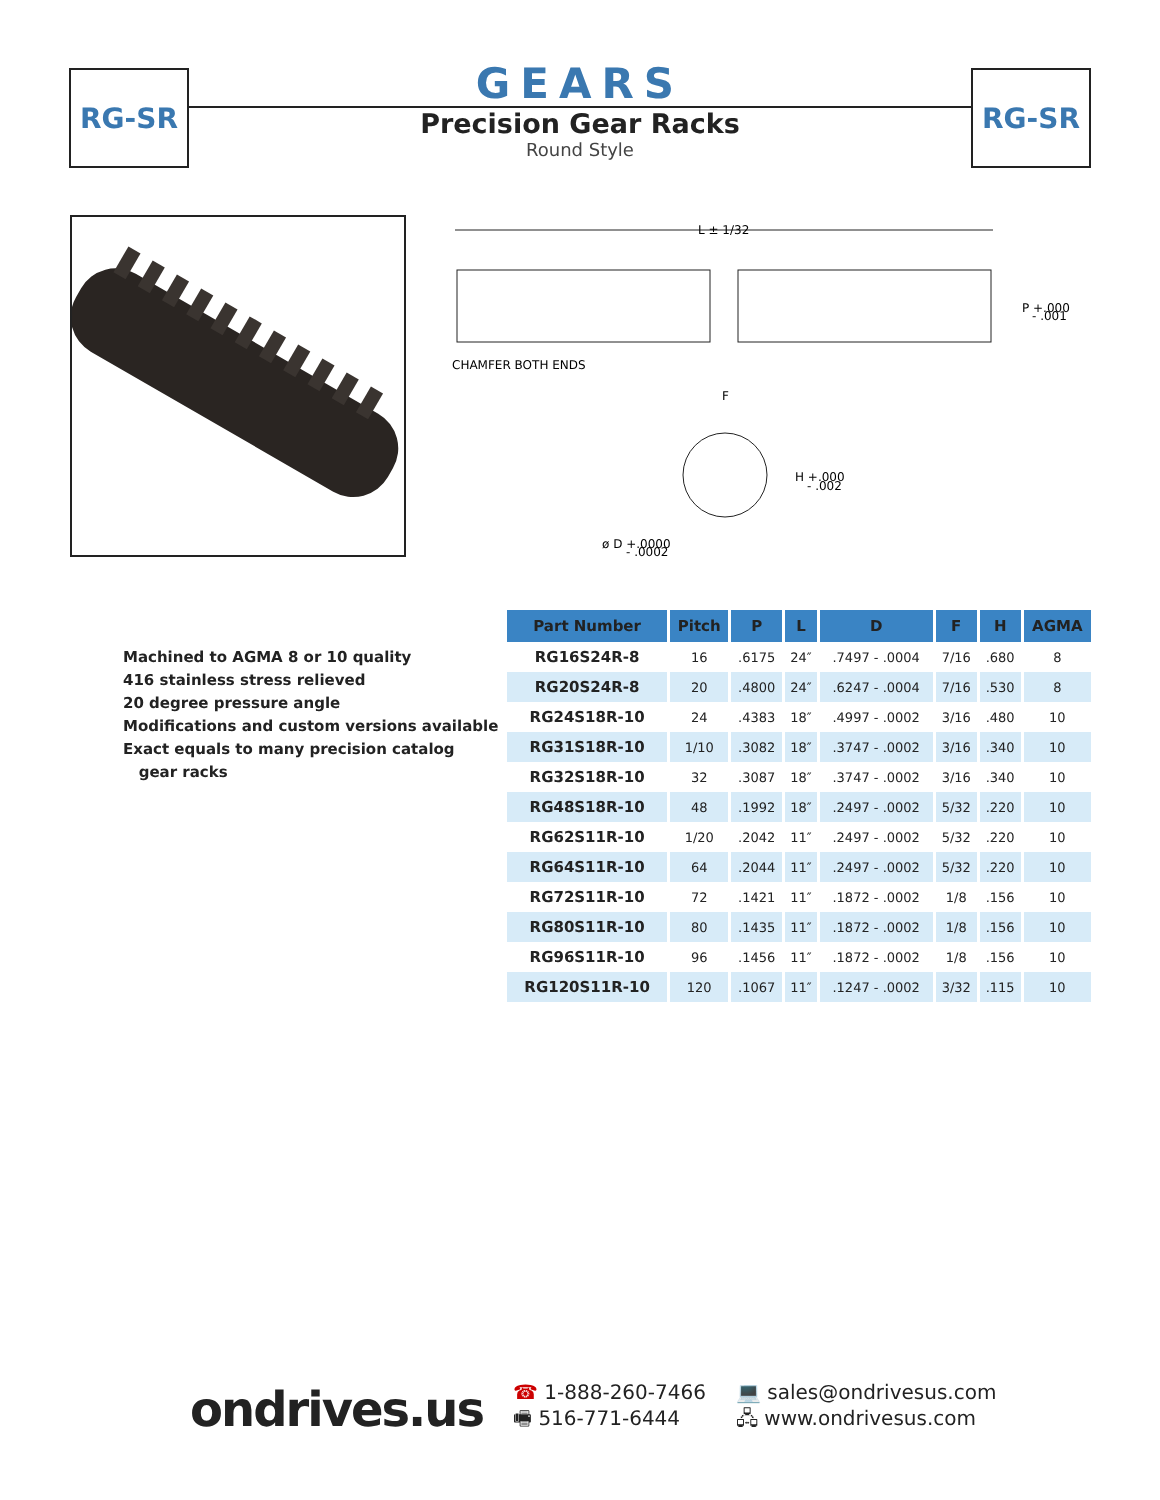RG-SR RG-SR
GEARS
Precision Gear Racks
Round Style
L ± 1/32
CHAMFER BOTH ENDS
P +.000
- .001
F
H +.000
- .002
ø D +.0000
- .0002
Machined to AGMA 8 or 10 quality
416 stainless stress relieved
20 degree pressure angle
Modifications and custom versions available
Exact equals to many precision catalog
gear racks
| Part Number | Pitch | P | L | D | F | H | AGMA |
| --- | --- | --- | --- | --- | --- | --- | --- |
| RG16S24R-8 | 16 | .6175 | 24″ | .7497 - .0004 | 7/16 | .680 | 8 |
| RG20S24R-8 | 20 | .4800 | 24″ | .6247 - .0004 | 7/16 | .530 | 8 |
| RG24S18R-10 | 24 | .4383 | 18″ | .4997 - .0002 | 3/16 | .480 | 10 |
| RG31S18R-10 | 1/10 | .3082 | 18″ | .3747 - .0002 | 3/16 | .340 | 10 |
| RG32S18R-10 | 32 | .3087 | 18″ | .3747 - .0002 | 3/16 | .340 | 10 |
| RG48S18R-10 | 48 | .1992 | 18″ | .2497 - .0002 | 5/32 | .220 | 10 |
| RG62S11R-10 | 1/20 | .2042 | 11″ | .2497 - .0002 | 5/32 | .220 | 10 |
| RG64S11R-10 | 64 | .2044 | 11″ | .2497 - .0002 | 5/32 | .220 | 10 |
| RG72S11R-10 | 72 | .1421 | 11″ | .1872 - .0002 | 1/8 | .156 | 10 |
| RG80S11R-10 | 80 | .1435 | 11″ | .1872 - .0002 | 1/8 | .156 | 10 |
| RG96S11R-10 | 96 | .1456 | 11″ | .1872 - .0002 | 1/8 | .156 | 10 |
| RG120S11R-10 | 120 | .1067 | 11″ | .1247 - .0002 | 3/32 | .115 | 10 |
ondrives.us
☎ 1-888-260-7466
🖷 516-771-6444
💻 sales@ondrivesus.com
🖧 www.ondrivesus.com